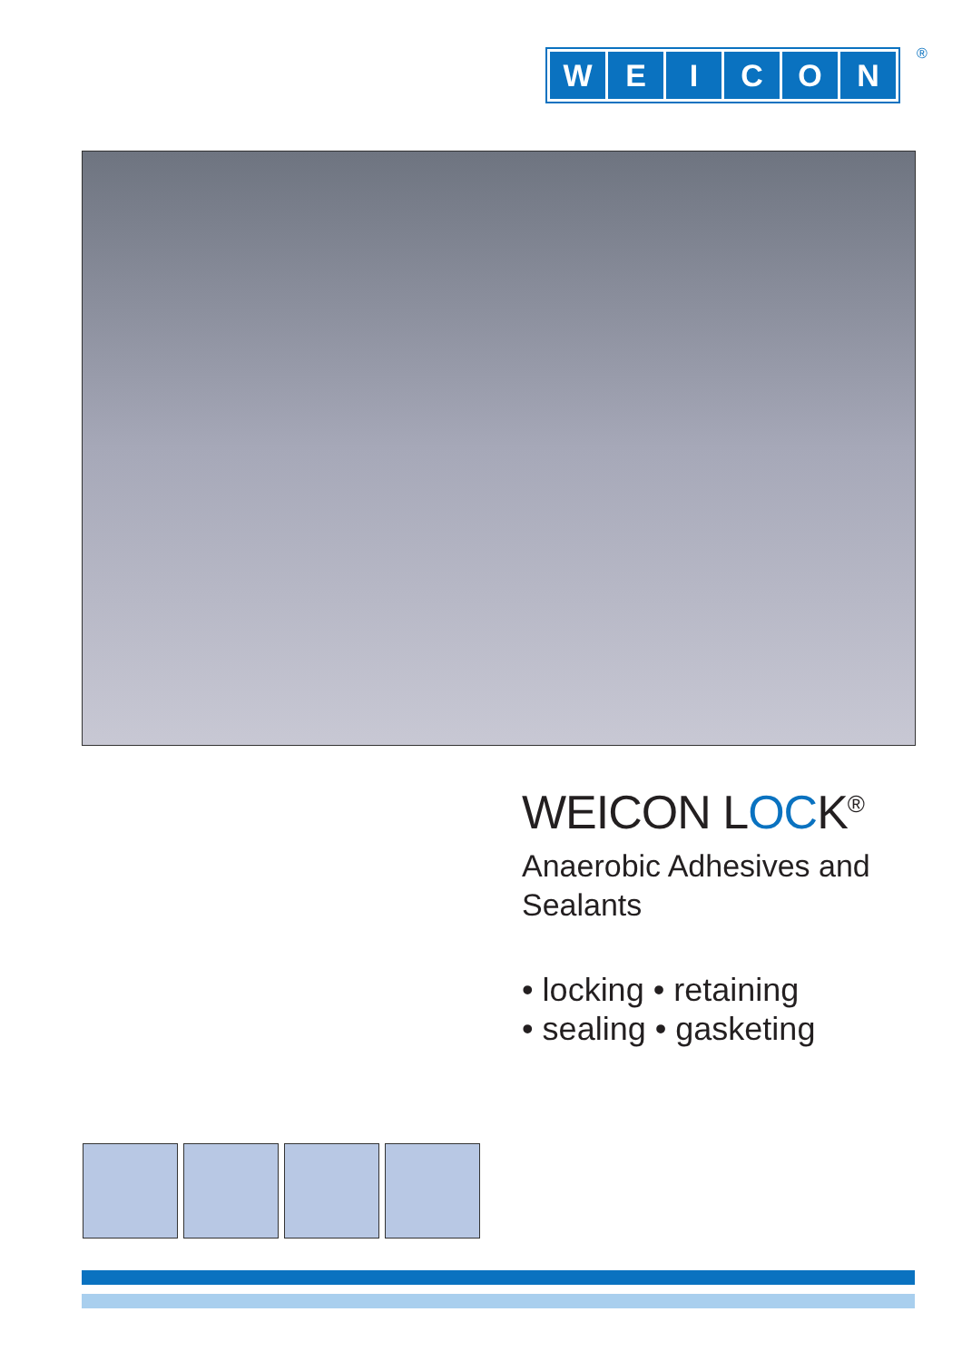WEICON ®
WEICON LOCK<sup>®</sup>
Anaerobic Adhesives and
Sealants
• locking • retaining
• sealing • gasketing